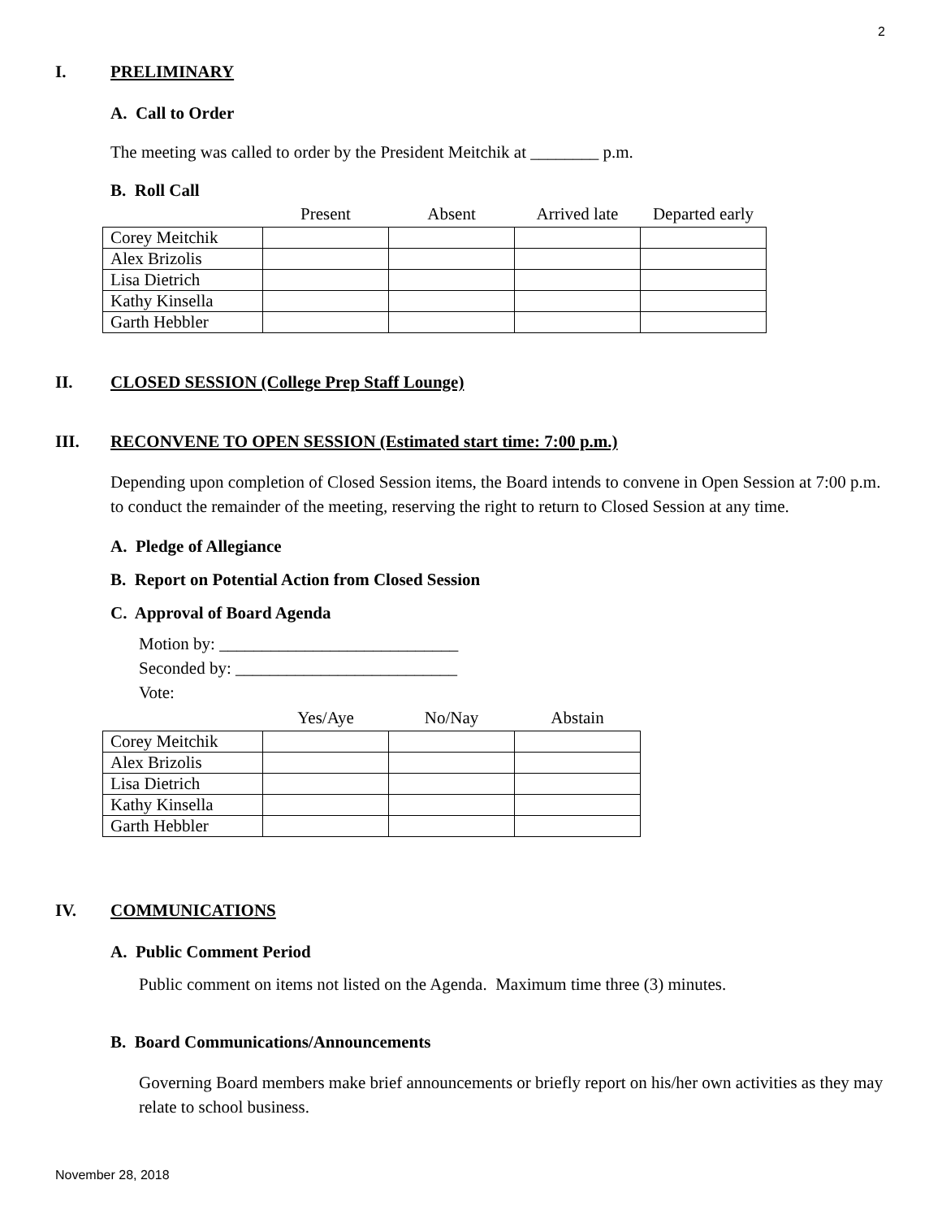2
I. PRELIMINARY
A. Call to Order
The meeting was called to order by the President Meitchik at ________ p.m.
B. Roll Call
| | Present | Absent | Arrived late | Departed early |
| --- | --- | --- | --- | --- |
| Corey Meitchik | | | | |
| Alex Brizolis | | | | |
| Lisa Dietrich | | | | |
| Kathy Kinsella | | | | |
| Garth Hebbler | | | | |
II. CLOSED SESSION (College Prep Staff Lounge)
III. RECONVENE TO OPEN SESSION (Estimated start time: 7:00 p.m.)
Depending upon completion of Closed Session items, the Board intends to convene in Open Session at 7:00 p.m. to conduct the remainder of the meeting, reserving the right to return to Closed Session at any time.
A. Pledge of Allegiance
B. Report on Potential Action from Closed Session
C. Approval of Board Agenda
Motion by: ____________________________
Seconded by: __________________________
Vote:
| | Yes/Aye | No/Nay | Abstain |
| --- | --- | --- | --- |
| Corey Meitchik | | | |
| Alex Brizolis | | | |
| Lisa Dietrich | | | |
| Kathy Kinsella | | | |
| Garth Hebbler | | | |
IV. COMMUNICATIONS
A. Public Comment Period
Public comment on items not listed on the Agenda. Maximum time three (3) minutes.
B. Board Communications/Announcements
Governing Board members make brief announcements or briefly report on his/her own activities as they may relate to school business.
November 28, 2018